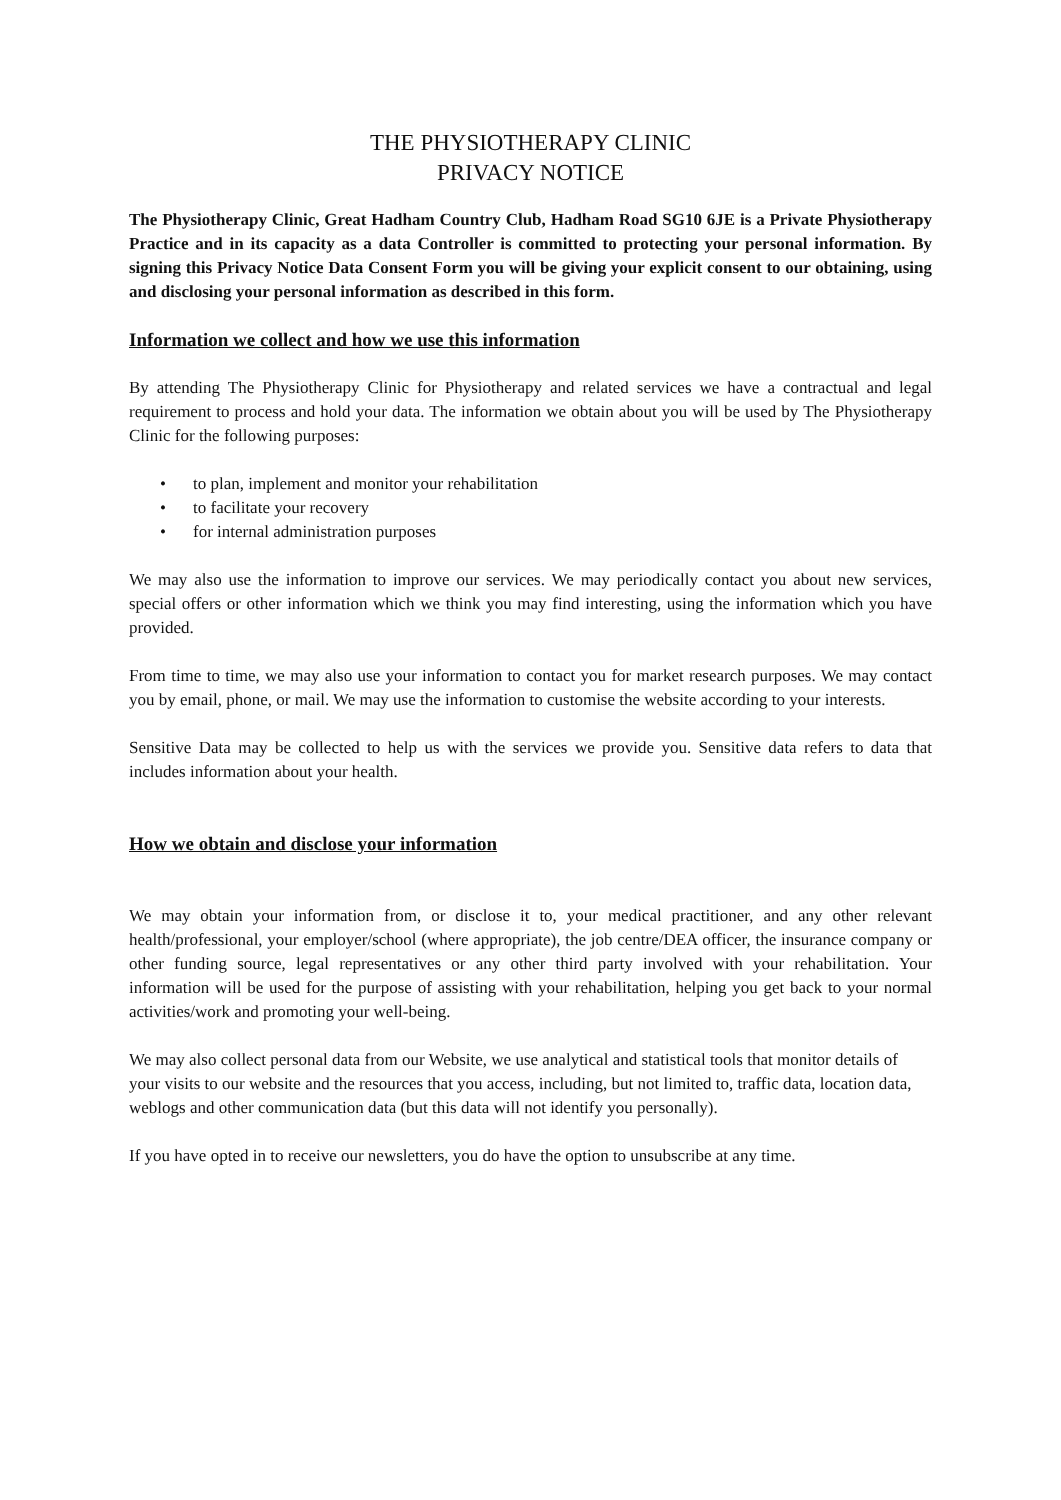THE PHYSIOTHERAPY CLINIC
PRIVACY NOTICE
The Physiotherapy Clinic, Great Hadham Country Club, Hadham Road SG10 6JE is a Private Physiotherapy Practice and in its capacity as a data Controller is committed to protecting your personal information. By signing this Privacy Notice Data Consent Form you will be giving your explicit consent to our obtaining, using and disclosing your personal information as described in this form.
Information we collect and how we use this information
By attending The Physiotherapy Clinic for Physiotherapy and related services we have a contractual and legal requirement to process and hold your data. The information we obtain about you will be used by The Physiotherapy Clinic for the following purposes:
• to plan, implement and monitor your rehabilitation
• to facilitate your recovery
• for internal administration purposes
We may also use the information to improve our services. We may periodically contact you about new services, special offers or other information which we think you may find interesting, using the information which you have provided.
From time to time, we may also use your information to contact you for market research purposes. We may contact you by email, phone, or mail. We may use the information to customise the website according to your interests.
Sensitive Data may be collected to help us with the services we provide you. Sensitive data refers to data that includes information about your health.
How we obtain and disclose your information
We may obtain your information from, or disclose it to, your medical practitioner, and any other relevant health/professional, your employer/school (where appropriate), the job centre/DEA officer, the insurance company or other funding source, legal representatives or any other third party involved with your rehabilitation. Your information will be used for the purpose of assisting with your rehabilitation, helping you get back to your normal activities/work and promoting your well-being.
We may also collect personal data from our Website, we use analytical and statistical tools that monitor details of your visits to our website and the resources that you access, including, but not limited to, traffic data, location data, weblogs and other communication data (but this data will not identify you personally).
If you have opted in to receive our newsletters, you do have the option to unsubscribe at any time.